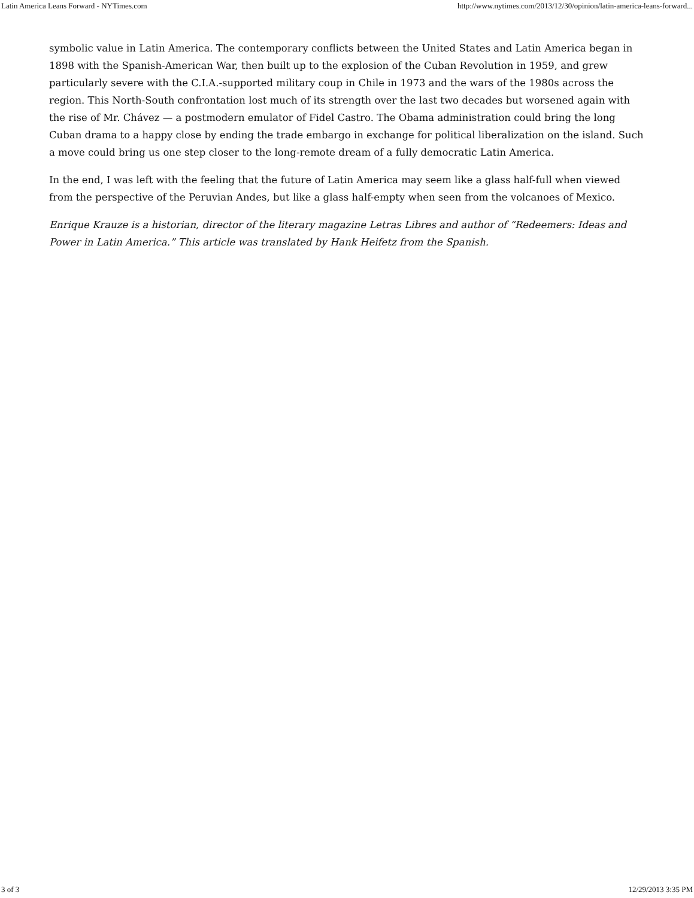Latin America Leans Forward - NYTimes.com http://www.nytimes.com/2013/12/30/opinion/latin-america-leans-forward...
symbolic value in Latin America. The contemporary conflicts between the United States and Latin America began in 1898 with the Spanish-American War, then built up to the explosion of the Cuban Revolution in 1959, and grew particularly severe with the C.I.A.-supported military coup in Chile in 1973 and the wars of the 1980s across the region. This North-South confrontation lost much of its strength over the last two decades but worsened again with the rise of Mr. Chávez — a postmodern emulator of Fidel Castro. The Obama administration could bring the long Cuban drama to a happy close by ending the trade embargo in exchange for political liberalization on the island. Such a move could bring us one step closer to the long-remote dream of a fully democratic Latin America.
In the end, I was left with the feeling that the future of Latin America may seem like a glass half-full when viewed from the perspective of the Peruvian Andes, but like a glass half-empty when seen from the volcanoes of Mexico.
Enrique Krauze is a historian, director of the literary magazine Letras Libres and author of “Redeemers: Ideas and Power in Latin America.” This article was translated by Hank Heifetz from the Spanish.
3 of 3 12/29/2013 3:35 PM